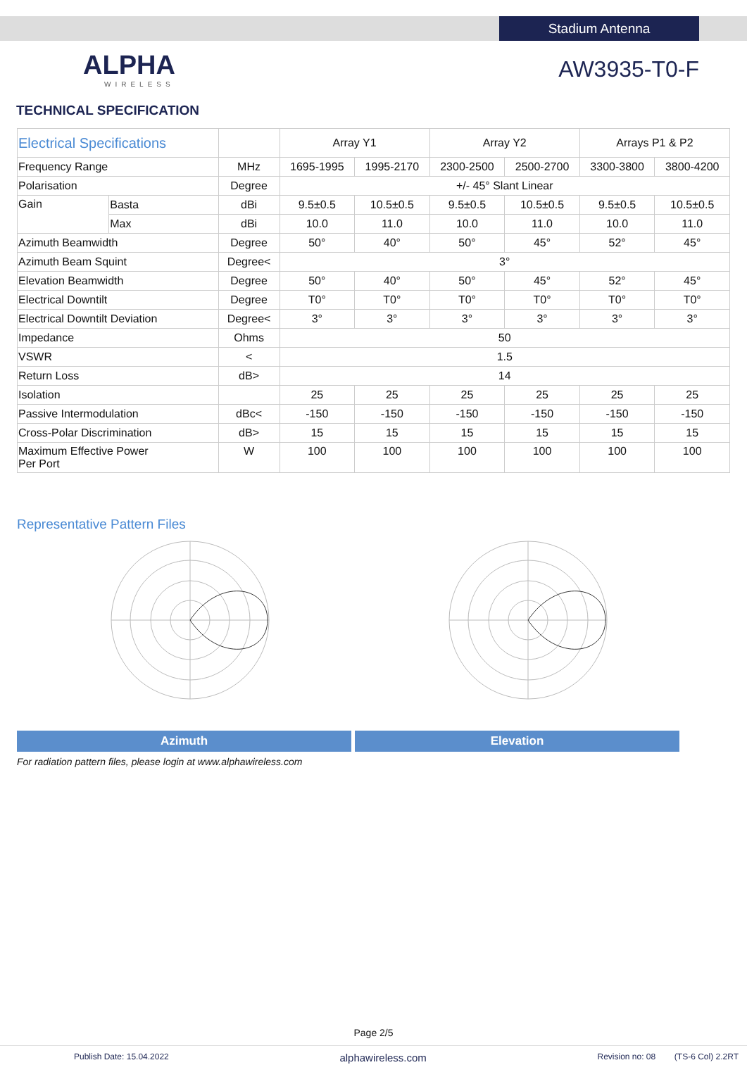Stadium Antenna
ALPHA
WIRELESS
AW3935-T0-F
TECHNICAL SPECIFICATION
| Electrical Specifications | | | Array Y1 | | Array Y2 | | Arrays P1 & P2 | |
| Frequency Range | | MHz | 1695-1995 | 1995-2170 | 2300-2500 | 2500-2700 | 3300-3800 | 3800-4200 |
| Polarisation | | Degree | +/- 45° Slant Linear | | | | | |
| Gain | Basta | dBi | 9.5±0.5 | 10.5±0.5 | 9.5±0.5 | 10.5±0.5 | 9.5±0.5 | 10.5±0.5 |
| | Max | dBi | 10.0 | 11.0 | 10.0 | 11.0 | 10.0 | 11.0 |
| Azimuth Beamwidth | | Degree | 50° | 40° | 50° | 45° | 52° | 45° |
| Azimuth Beam Squint | | Degree< | 3° | | | | | |
| Elevation Beamwidth | | Degree | 50° | 40° | 50° | 45° | 52° | 45° |
| Electrical Downtilt | | Degree | T0° | T0° | T0° | T0° | T0° | T0° |
| Electrical Downtilt Deviation | | Degree< | 3° | 3° | 3° | 3° | 3° | 3° |
| Impedance | | Ohms | 50 | | | | | |
| VSWR | | < | 1.5 | | | | | |
| Return Loss | | dB> | 14 | | | | | |
| Isolation | | | 25 | 25 | 25 | 25 | 25 | 25 |
| Passive Intermodulation | | dBc< | -150 | -150 | -150 | -150 | -150 | -150 |
| Cross-Polar Discrimination | | dB> | 15 | 15 | 15 | 15 | 15 | 15 |
| Maximum Effective Power Per Port | | W | 100 | 100 | 100 | 100 | 100 | 100 |
Representative Pattern Files
Azimuth Elevation
For radiation pattern files, please login at www.alphawireless.com
Page 2/5
Publish Date: 15.04.2022 alphawireless.com Revision no: 08 (TS-6 Col) 2.2RT